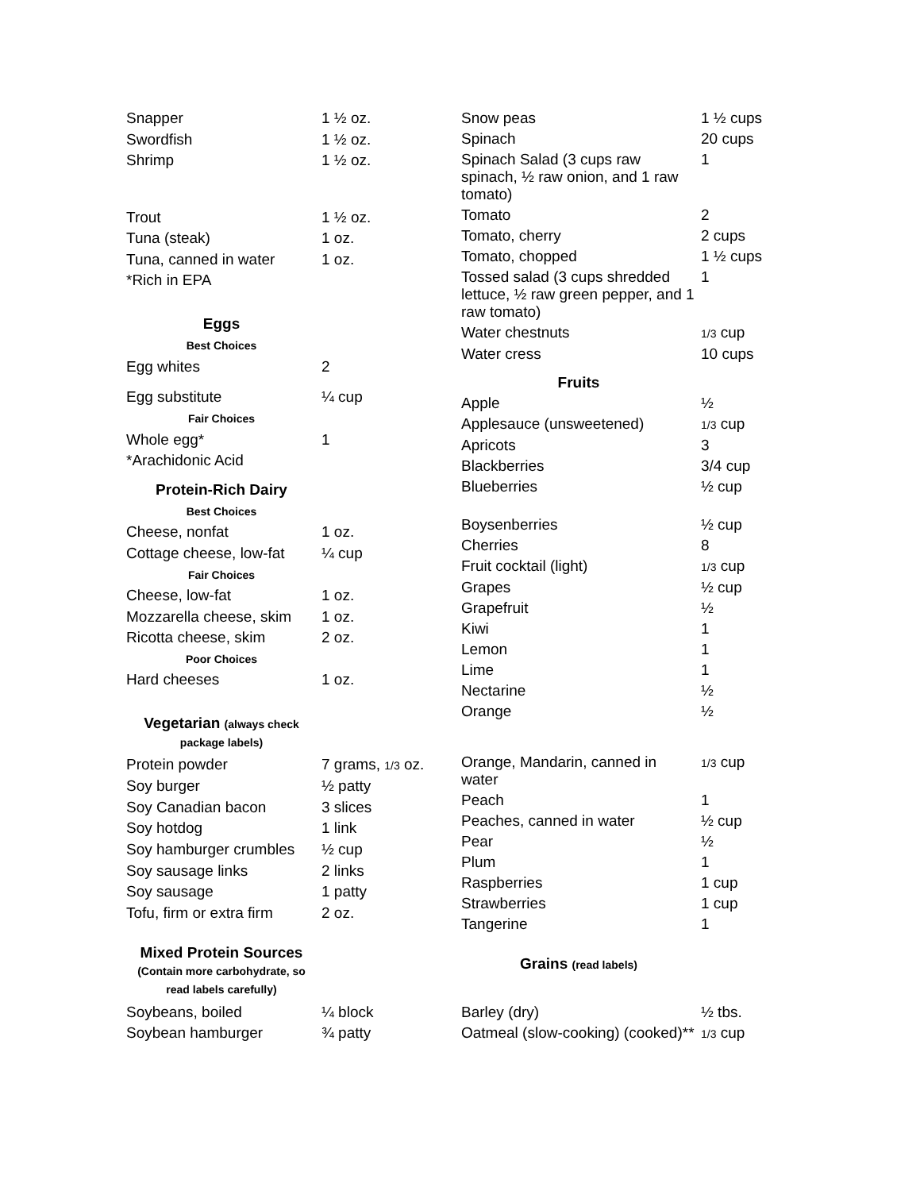| Snapper | 1 ½ oz. |
| Swordfish | 1 ½ oz. |
| Shrimp | 1 ½ oz. |
| Trout | 1 ½ oz. |
| Tuna (steak) | 1 oz. |
| Tuna, canned in water | 1 oz. |
| *Rich in EPA | |
| Eggs | |
| Best Choices | |
| Egg whites | 2 |
| Egg substitute | ¼ cup |
| Fair Choices | |
| Whole egg* | 1 |
| *Arachidonic Acid | |
| Protein-Rich Dairy | |
| Best Choices | |
| Cheese, nonfat | 1 oz. |
| Cottage cheese, low-fat | ¼ cup |
| Fair Choices | |
| Cheese, low-fat | 1 oz. |
| Mozzarella cheese, skim | 1 oz. |
| Ricotta cheese, skim | 2 oz. |
| Poor Choices | |
| Hard cheeses | 1 oz. |
| Vegetarian (always check package labels) | |
| Protein powder | 7 grams, 1/3 oz. |
| Soy burger | ½ patty |
| Soy Canadian bacon | 3 slices |
| Soy hotdog | 1 link |
| Soy hamburger crumbles | ½ cup |
| Soy sausage links | 2 links |
| Soy sausage | 1 patty |
| Tofu, firm or extra firm | 2 oz. |
| Mixed Protein Sources (Contain more carbohydrate, so read labels carefully) | |
| Soybeans, boiled | ¼ block |
| Soybean hamburger | ¾ patty |
| Snow peas | 1 ½ cups |
| Spinach | 20 cups |
| Spinach Salad (3 cups raw spinach, ½ raw onion, and 1 raw tomato) | 1 |
| Tomato | 2 |
| Tomato, cherry | 2 cups |
| Tomato, chopped | 1 ½ cups |
| Tossed salad (3 cups shredded lettuce, ½ raw green pepper, and 1 raw tomato) | 1 |
| Water chestnuts | 1/3 cup |
| Water cress | 10 cups |
| Fruits | |
| Apple | ½ |
| Applesauce (unsweetened) | 1/3 cup |
| Apricots | 3 |
| Blackberries | 3/4 cup |
| Blueberries | ½ cup |
| Boysenberries | ½ cup |
| Cherries | 8 |
| Fruit cocktail (light) | 1/3 cup |
| Grapes | ½ cup |
| Grapefruit | ½ |
| Kiwi | 1 |
| Lemon | 1 |
| Lime | 1 |
| Nectarine | ½ |
| Orange | ½ |
| Orange, Mandarin, canned in water | 1/3 cup |
| Peach | 1 |
| Peaches, canned in water | ½ cup |
| Pear | ½ |
| Plum | 1 |
| Raspberries | 1 cup |
| Strawberries | 1 cup |
| Tangerine | 1 |
| Grains (read labels) | |
| Barley (dry) | ½ tbs. |
| Oatmeal (slow-cooking) (cooked)** | 1/3 cup |